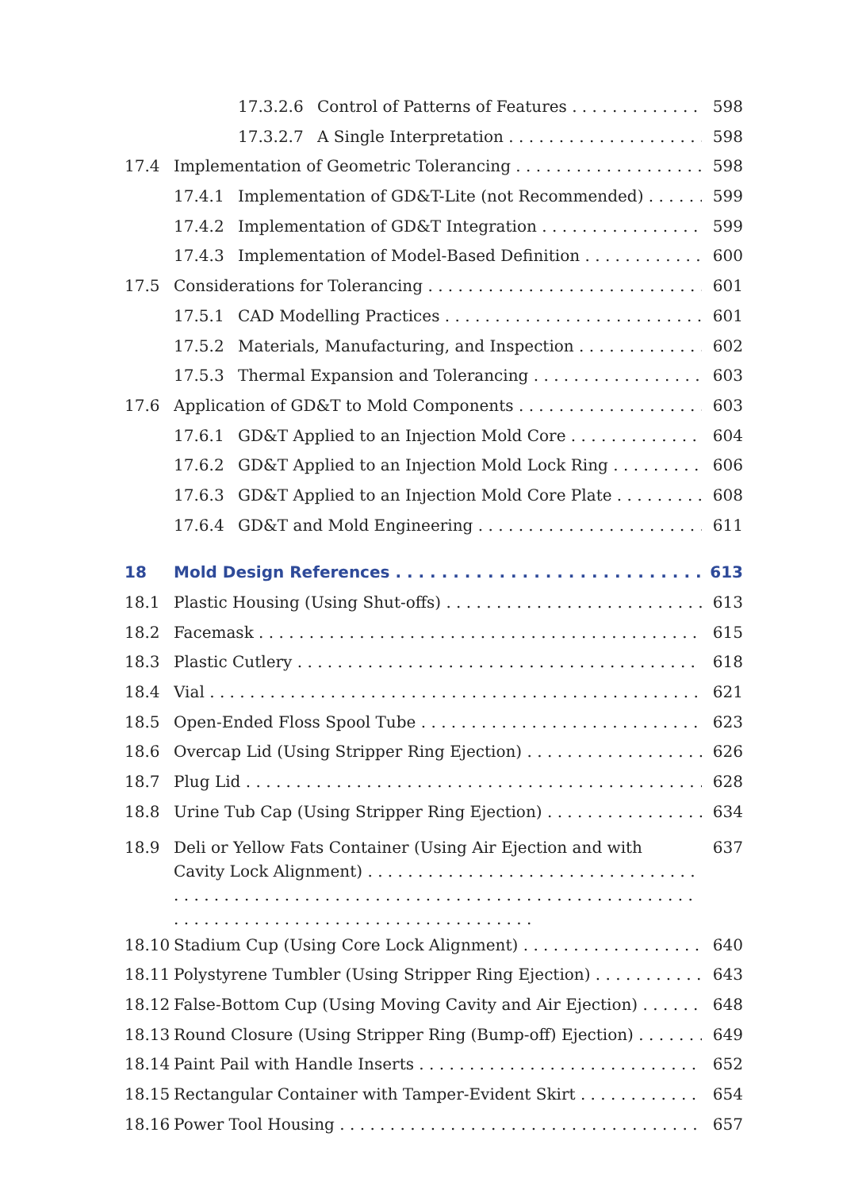17.3.2.6 Control of Patterns of Features 598
17.3.2.7 A Single Interpretation 598
17.4 Implementation of Geometric Tolerancing 598
17.4.1 Implementation of GD&T-Lite (not Recommended) 599
17.4.2 Implementation of GD&T Integration 599
17.4.3 Implementation of Model-Based Definition 600
17.5 Considerations for Tolerancing 601
17.5.1 CAD Modelling Practices 601
17.5.2 Materials, Manufacturing, and Inspection 602
17.5.3 Thermal Expansion and Tolerancing 603
17.6 Application of GD&T to Mold Components 603
17.6.1 GD&T Applied to an Injection Mold Core 604
17.6.2 GD&T Applied to an Injection Mold Lock Ring 606
17.6.3 GD&T Applied to an Injection Mold Core Plate 608
17.6.4 GD&T and Mold Engineering 611
18 Mold Design References 613
18.1 Plastic Housing (Using Shut-offs) 613
18.2 Facemask 615
18.3 Plastic Cutlery 618
18.4 Vial 621
18.5 Open-Ended Floss Spool Tube 623
18.6 Overcap Lid (Using Stripper Ring Ejection) 626
18.7 Plug Lid 628
18.8 Urine Tub Cap (Using Stripper Ring Ejection) 634
18.9 Deli or Yellow Fats Container (Using Air Ejection and with
Cavity Lock Alignment) 637
18.10 Stadium Cup (Using Core Lock Alignment) 640
18.11 Polystyrene Tumbler (Using Stripper Ring Ejection) 643
18.12 False-Bottom Cup (Using Moving Cavity and Air Ejection) 648
18.13 Round Closure (Using Stripper Ring (Bump-off) Ejection) 649
18.14 Paint Pail with Handle Inserts 652
18.15 Rectangular Container with Tamper-Evident Skirt 654
18.16 Power Tool Housing 657